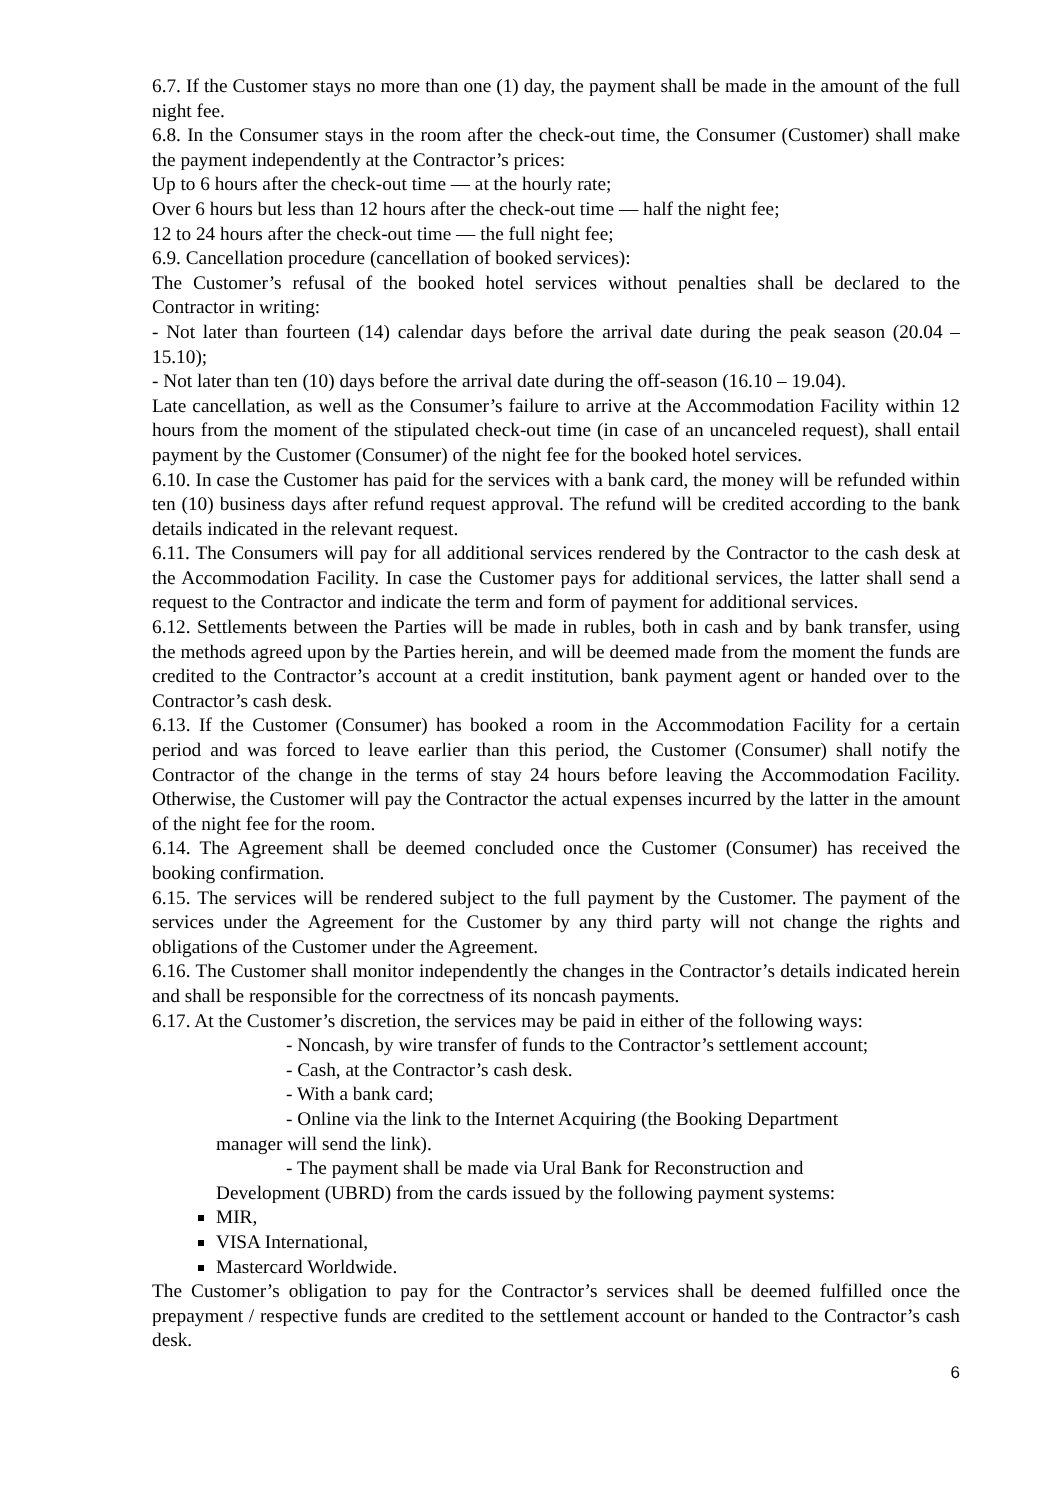6.7. If the Customer stays no more than one (1) day, the payment shall be made in the amount of the full night fee.
6.8. In the Consumer stays in the room after the check-out time, the Consumer (Customer) shall make the payment independently at the Contractor’s prices:
Up to 6 hours after the check-out time — at the hourly rate;
Over 6 hours but less than 12 hours after the check-out time — half the night fee;
12 to 24 hours after the check-out time — the full night fee;
6.9. Cancellation procedure (cancellation of booked services):
The Customer’s refusal of the booked hotel services without penalties shall be declared to the Contractor in writing:
- Not later than fourteen (14) calendar days before the arrival date during the peak season (20.04 – 15.10);
- Not later than ten (10) days before the arrival date during the off-season (16.10 – 19.04).
Late cancellation, as well as the Consumer’s failure to arrive at the Accommodation Facility within 12 hours from the moment of the stipulated check-out time (in case of an uncanceled request), shall entail payment by the Customer (Consumer) of the night fee for the booked hotel services.
6.10. In case the Customer has paid for the services with a bank card, the money will be refunded within ten (10) business days after refund request approval. The refund will be credited according to the bank details indicated in the relevant request.
6.11. The Consumers will pay for all additional services rendered by the Contractor to the cash desk at the Accommodation Facility. In case the Customer pays for additional services, the latter shall send a request to the Contractor and indicate the term and form of payment for additional services.
6.12. Settlements between the Parties will be made in rubles, both in cash and by bank transfer, using the methods agreed upon by the Parties herein, and will be deemed made from the moment the funds are credited to the Contractor’s account at a credit institution, bank payment agent or handed over to the Contractor’s cash desk.
6.13. If the Customer (Consumer) has booked a room in the Accommodation Facility for a certain period and was forced to leave earlier than this period, the Customer (Consumer) shall notify the Contractor of the change in the terms of stay 24 hours before leaving the Accommodation Facility. Otherwise, the Customer will pay the Contractor the actual expenses incurred by the latter in the amount of the night fee for the room.
6.14. The Agreement shall be deemed concluded once the Customer (Consumer) has received the booking confirmation.
6.15. The services will be rendered subject to the full payment by the Customer. The payment of the services under the Agreement for the Customer by any third party will not change the rights and obligations of the Customer under the Agreement.
6.16. The Customer shall monitor independently the changes in the Contractor’s details indicated herein and shall be responsible for the correctness of its noncash payments.
6.17. At the Customer’s discretion, the services may be paid in either of the following ways:
- Noncash, by wire transfer of funds to the Contractor’s settlement account;
- Cash, at the Contractor’s cash desk.
- With a bank card;
- Online via the link to the Internet Acquiring (the Booking Department
manager will send the link).
- The payment shall be made via Ural Bank for Reconstruction and
Development (UBRD) from the cards issued by the following payment systems:
MIR,
VISA International,
Mastercard Worldwide.
The Customer’s obligation to pay for the Contractor’s services shall be deemed fulfilled once the prepayment / respective funds are credited to the settlement account or handed to the Contractor’s cash desk.
6